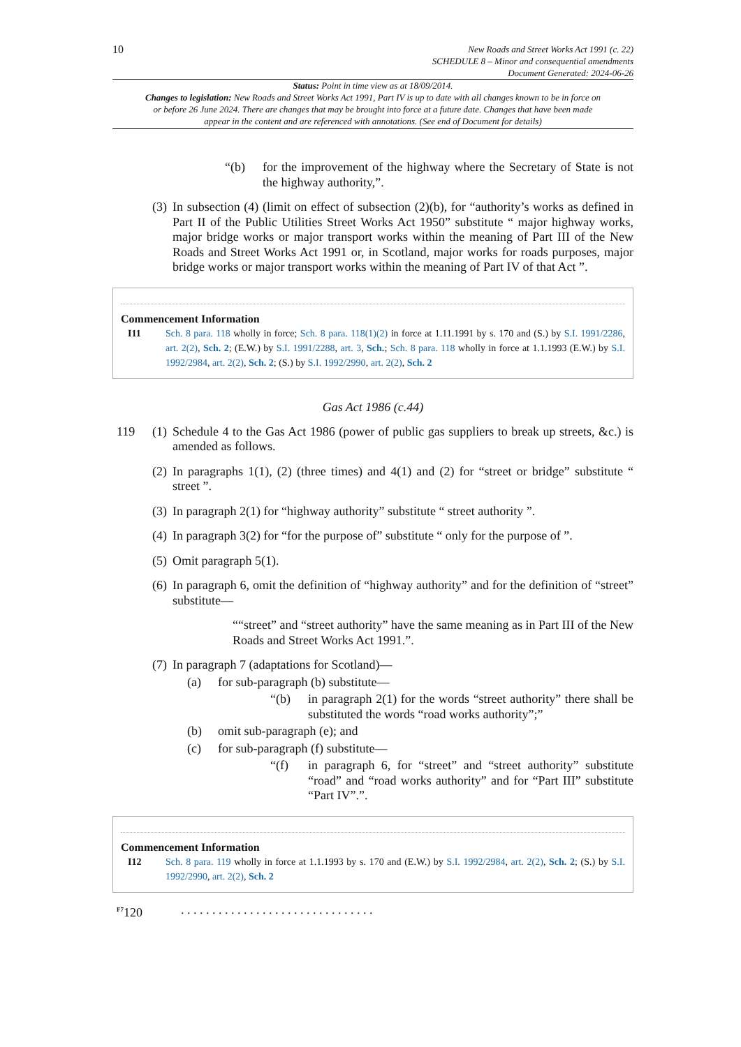10
New Roads and Street Works Act 1991 (c. 22)
SCHEDULE 8 – Minor and consequential amendments
Document Generated: 2024-06-26
Status: Point in time view as at 18/09/2014.
Changes to legislation: New Roads and Street Works Act 1991, Part IV is up to date with all changes known to be in force on or before 26 June 2024. There are changes that may be brought into force at a future date. Changes that have been made appear in the content and are referenced with annotations. (See end of Document for details)
“(b)
for the improvement of the highway where the Secretary of State is not the highway authority,”.
(3)
In subsection (4) (limit on effect of subsection (2)(b), for “authority’s works as defined in Part II of the Public Utilities Street Works Act 1950” substitute “ major highway works, major bridge works or major transport works within the meaning of Part III of the New Roads and Street Works Act 1991 or, in Scotland, major works for roads purposes, major bridge works or major transport works within the meaning of Part IV of that Act ”.
Commencement Information
I11 Sch. 8 para. 118 wholly in force; Sch. 8 para. 118(1)(2) in force at 1.11.1991 by s. 170 and (S.) by S.I. 1991/2286, art. 2(2), Sch. 2; (E.W.) by S.I. 1991/2288, art. 3, Sch.; Sch. 8 para. 118 wholly in force at 1.1.1993 (E.W.) by S.I. 1992/2984, art. 2(2), Sch. 2; (S.) by S.I. 1992/2990, art. 2(2), Sch. 2
Gas Act 1986 (c.44)
119 (1)
Schedule 4 to the Gas Act 1986 (power of public gas suppliers to break up streets, &c.) is amended as follows.
(2)
In paragraphs 1(1), (2) (three times) and 4(1) and (2) for “street or bridge” substitute “ street ”.
(3)
In paragraph 2(1) for “highway authority” substitute “ street authority ”.
(4)
In paragraph 3(2) for “for the purpose of” substitute “ only for the purpose of ”.
(5)
Omit paragraph 5(1).
(6)
In paragraph 6, omit the definition of “highway authority” and for the definition of “street” substitute—
““street” and “street authority” have the same meaning as in Part III of the New Roads and Street Works Act 1991.”.
(7)
In paragraph 7 (adaptations for Scotland)—
(a)
for sub-paragraph (b) substitute—
“(b)
in paragraph 2(1) for the words “street authority” there shall be substituted the words “road works authority”;”
(b)
omit sub-paragraph (e); and
(c)
for sub-paragraph (f) substitute—
“(f)
in paragraph 6, for “street” and “street authority” substitute “road” and “road works authority” and for “Part III” substitute “Part IV”.”.
Commencement Information
I12 Sch. 8 para. 119 wholly in force at 1.1.1993 by s. 170 and (E.W.) by S.I. 1992/2984, art. 2(2), Sch. 2; (S.) by S.I. 1992/2990, art. 2(2), Sch. 2
<sup>F7</sup>120. . . . . . . . . . . . . . . . . . . . . . . . . . . . . . .